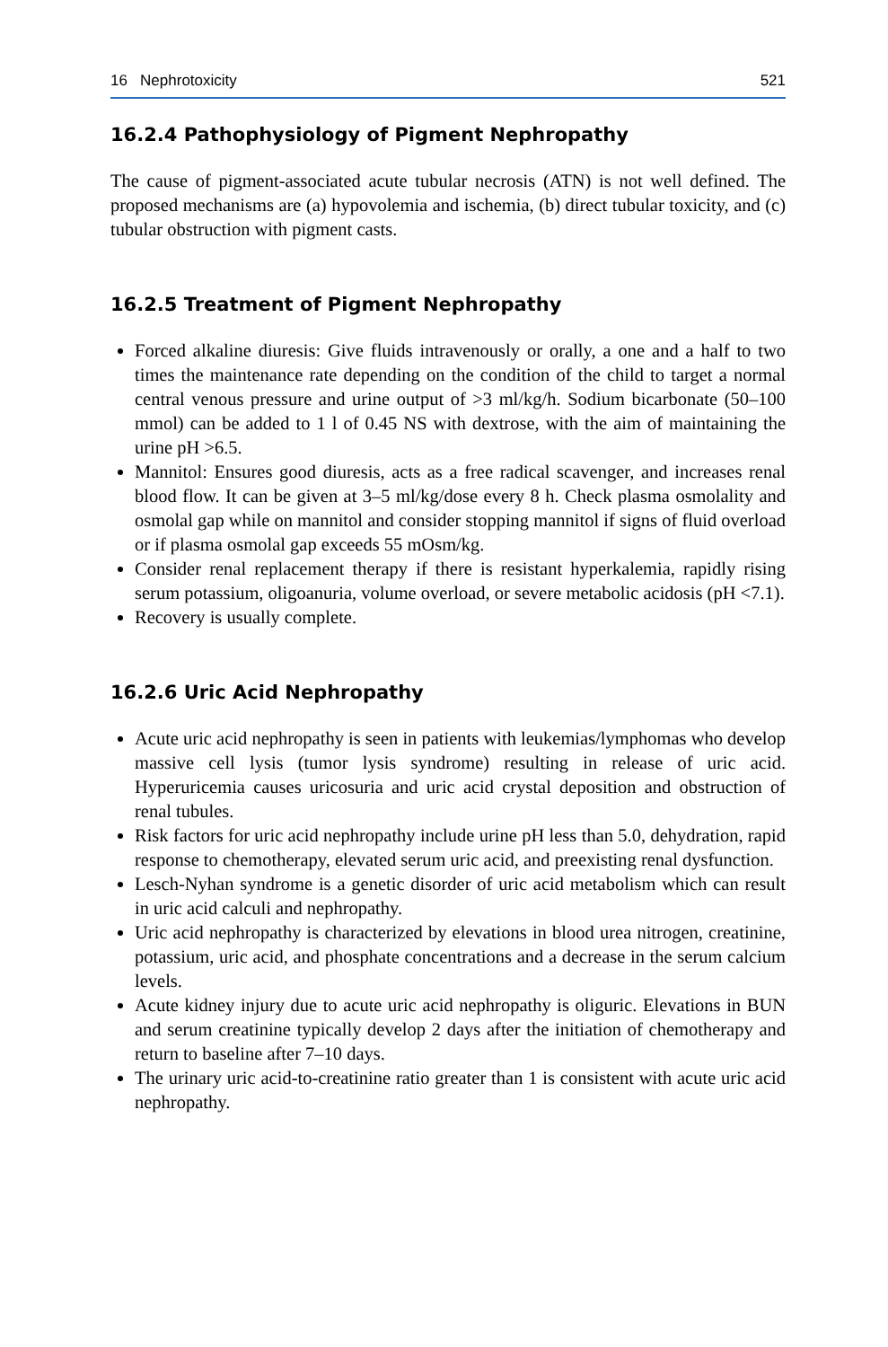16 Nephrotoxicity 521
16.2.4 Pathophysiology of Pigment Nephropathy
The cause of pigment-associated acute tubular necrosis (ATN) is not well defined. The proposed mechanisms are (a) hypovolemia and ischemia, (b) direct tubular toxicity, and (c) tubular obstruction with pigment casts.
16.2.5 Treatment of Pigment Nephropathy
Forced alkaline diuresis: Give fluids intravenously or orally, a one and a half to two times the maintenance rate depending on the condition of the child to target a normal central venous pressure and urine output of >3 ml/kg/h. Sodium bicarbonate (50–100 mmol) can be added to 1 l of 0.45 NS with dextrose, with the aim of maintaining the urine pH >6.5.
Mannitol: Ensures good diuresis, acts as a free radical scavenger, and increases renal blood flow. It can be given at 3–5 ml/kg/dose every 8 h. Check plasma osmolality and osmolal gap while on mannitol and consider stopping mannitol if signs of fluid overload or if plasma osmolal gap exceeds 55 mOsm/kg.
Consider renal replacement therapy if there is resistant hyperkalemia, rapidly rising serum potassium, oligoanuria, volume overload, or severe metabolic acidosis (pH <7.1).
Recovery is usually complete.
16.2.6 Uric Acid Nephropathy
Acute uric acid nephropathy is seen in patients with leukemias/lymphomas who develop massive cell lysis (tumor lysis syndrome) resulting in release of uric acid. Hyperuricemia causes uricosuria and uric acid crystal deposition and obstruction of renal tubules.
Risk factors for uric acid nephropathy include urine pH less than 5.0, dehydration, rapid response to chemotherapy, elevated serum uric acid, and preexisting renal dysfunction.
Lesch-Nyhan syndrome is a genetic disorder of uric acid metabolism which can result in uric acid calculi and nephropathy.
Uric acid nephropathy is characterized by elevations in blood urea nitrogen, creatinine, potassium, uric acid, and phosphate concentrations and a decrease in the serum calcium levels.
Acute kidney injury due to acute uric acid nephropathy is oliguric. Elevations in BUN and serum creatinine typically develop 2 days after the initiation of chemotherapy and return to baseline after 7–10 days.
The urinary uric acid-to-creatinine ratio greater than 1 is consistent with acute uric acid nephropathy.